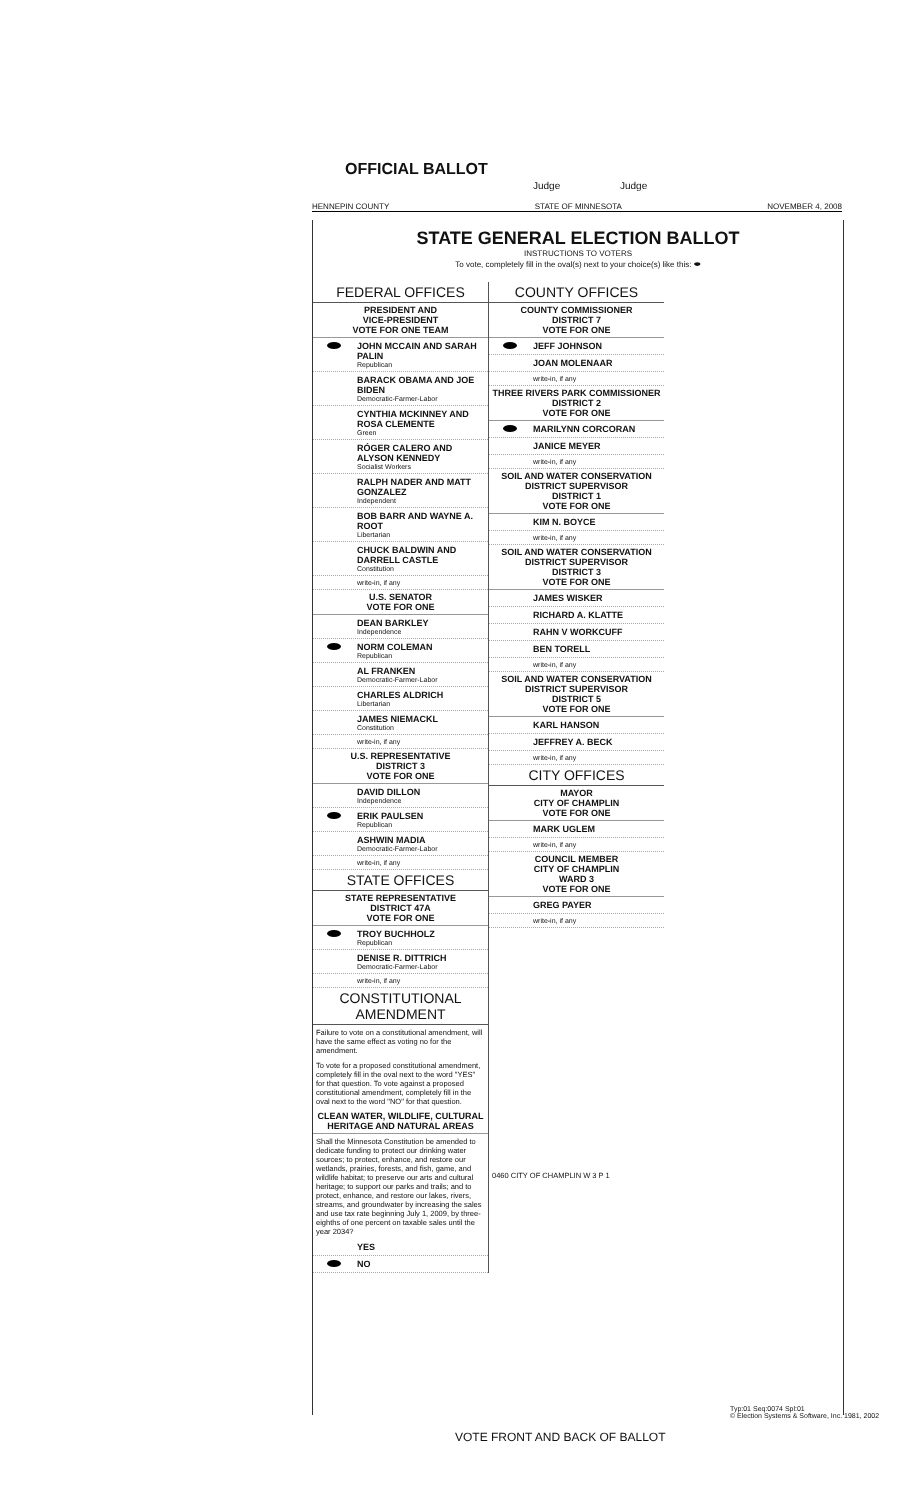OFFICIAL BALLOT
Judge Judge
HENNEPIN COUNTY STATE OF MINNESOTA NOVEMBER 4, 2008
STATE GENERAL ELECTION BALLOT
INSTRUCTIONS TO VOTERS
To vote, completely fill in the oval(s) next to your choice(s) like this: ⬬
FEDERAL OFFICES
PRESIDENT AND
VICE-PRESIDENT
VOTE FOR ONE TEAM
JOHN MCCAIN AND SARAH PALIN
Republican
BARACK OBAMA AND JOE BIDEN
Democratic-Farmer-Labor
CYNTHIA MCKINNEY AND ROSA CLEMENTE
Green
RÓGER CALERO AND ALYSON KENNEDY
Socialist Workers
RALPH NADER AND MATT GONZALEZ
Independent
BOB BARR AND WAYNE A. ROOT
Libertarian
CHUCK BALDWIN AND DARRELL CASTLE
Constitution
write-in, if any
U.S. SENATOR
VOTE FOR ONE
DEAN BARKLEY
Independence
NORM COLEMAN
Republican
AL FRANKEN
Democratic-Farmer-Labor
CHARLES ALDRICH
Libertarian
JAMES NIEMACKL
Constitution
write-in, if any
U.S. REPRESENTATIVE
DISTRICT 3
VOTE FOR ONE
DAVID DILLON
Independence
ERIK PAULSEN
Republican
ASHWIN MADIA
Democratic-Farmer-Labor
write-in, if any
STATE OFFICES
STATE REPRESENTATIVE
DISTRICT 47A
VOTE FOR ONE
TROY BUCHHOLZ
Republican
DENISE R. DITTRICH
Democratic-Farmer-Labor
write-in, if any
CONSTITUTIONAL
AMENDMENT
Failure to vote on a constitutional amendment, will have the same effect as voting no for the amendment.
To vote for a proposed constitutional amendment, completely fill in the oval next to the word "YES" for that question. To vote against a proposed constitutional amendment, completely fill in the oval next to the word "NO" for that question.
CLEAN WATER, WILDLIFE, CULTURAL HERITAGE AND NATURAL AREAS
Shall the Minnesota Constitution be amended to dedicate funding to protect our drinking water sources; to protect, enhance, and restore our wetlands, prairies, forests, and fish, game, and wildlife habitat; to preserve our arts and cultural heritage; to support our parks and trails; and to protect, enhance, and restore our lakes, rivers, streams, and groundwater by increasing the sales and use tax rate beginning July 1, 2009, by three-eighths of one percent on taxable sales until the year 2034?
YES
NO
COUNTY OFFICES
COUNTY COMMISSIONER
DISTRICT 7
VOTE FOR ONE
JEFF JOHNSON
JOAN MOLENAAR
write-in, if any
THREE RIVERS PARK COMMISSIONER DISTRICT 2
VOTE FOR ONE
MARILYNN CORCORAN
JANICE MEYER
write-in, if any
SOIL AND WATER CONSERVATION DISTRICT SUPERVISOR
DISTRICT 1
VOTE FOR ONE
KIM N. BOYCE
write-in, if any
SOIL AND WATER CONSERVATION DISTRICT SUPERVISOR
DISTRICT 3
VOTE FOR ONE
JAMES WISKER
RICHARD A. KLATTE
RAHN V WORKCUFF
BEN TORELL
write-in, if any
SOIL AND WATER CONSERVATION DISTRICT SUPERVISOR
DISTRICT 5
VOTE FOR ONE
KARL HANSON
JEFFREY A. BECK
write-in, if any
CITY OFFICES
MAYOR
CITY OF CHAMPLIN
VOTE FOR ONE
MARK UGLEM
write-in, if any
COUNCIL MEMBER
CITY OF CHAMPLIN
WARD 3
VOTE FOR ONE
GREG PAYER
write-in, if any
0460 CITY OF CHAMPLIN W 3 P 1
Typ:01 Seq:0074 Spl:01
© Election Systems & Software, Inc. 1981, 2002
VOTE FRONT AND BACK OF BALLOT